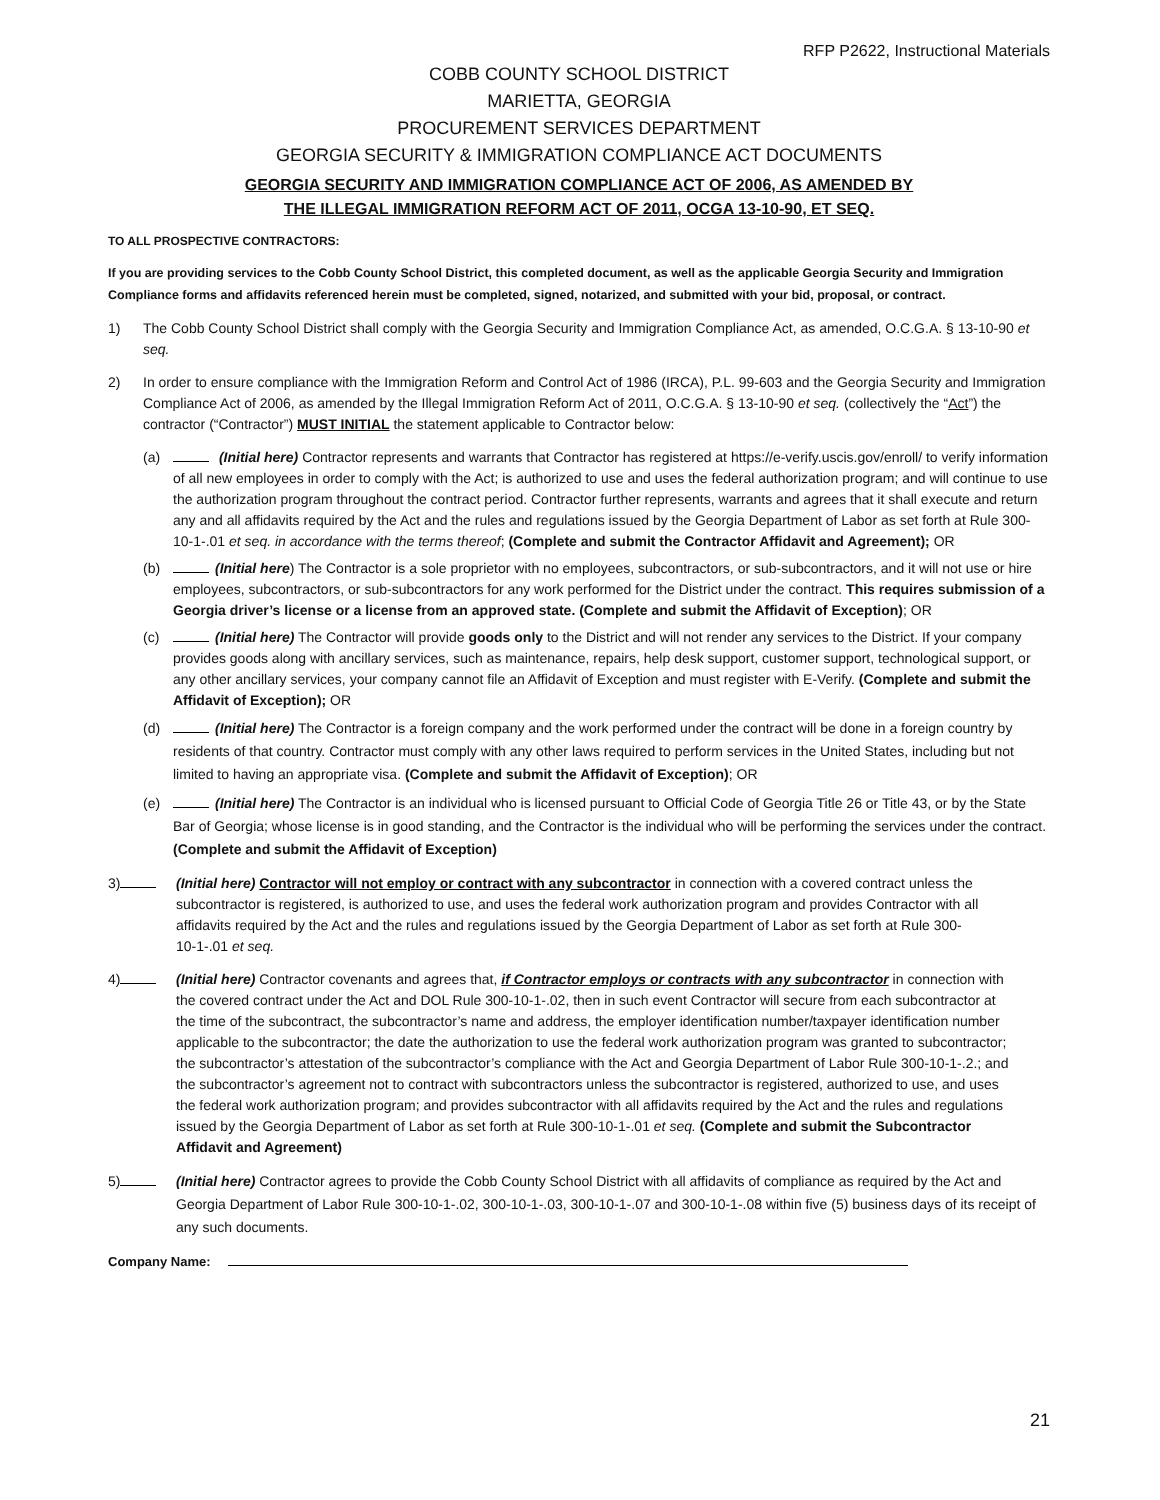RFP P2622, Instructional Materials
COBB COUNTY SCHOOL DISTRICT
MARIETTA, GEORGIA
PROCUREMENT SERVICES DEPARTMENT
GEORGIA SECURITY & IMMIGRATION COMPLIANCE ACT DOCUMENTS
GEORGIA SECURITY AND IMMIGRATION COMPLIANCE ACT OF 2006, AS AMENDED BY
THE ILLEGAL IMMIGRATION REFORM ACT OF 2011, OCGA 13-10-90, ET SEQ.
TO ALL PROSPECTIVE CONTRACTORS:
If you are providing services to the Cobb County School District, this completed document, as well as the applicable Georgia Security and Immigration Compliance forms and affidavits referenced herein must be completed, signed, notarized, and submitted with your bid, proposal, or contract.
1) The Cobb County School District shall comply with the Georgia Security and Immigration Compliance Act, as amended, O.C.G.A. § 13-10-90 et seq.
2) In order to ensure compliance with the Immigration Reform and Control Act of 1986 (IRCA), P.L. 99-603 and the Georgia Security and Immigration Compliance Act of 2006, as amended by the Illegal Immigration Reform Act of 2011, O.C.G.A. § 13-10-90 et seq. (collectively the “Act”) the contractor (“Contractor”) MUST INITIAL the statement applicable to Contractor below:
(a) (Initial here) Contractor represents and warrants that Contractor has registered at https://e-verify.uscis.gov/enroll/ to verify information of all new employees in order to comply with the Act; is authorized to use and uses the federal authorization program; and will continue to use the authorization program throughout the contract period. Contractor further represents, warrants and agrees that it shall execute and return any and all affidavits required by the Act and the rules and regulations issued by the Georgia Department of Labor as set forth at Rule 300-10-1-.01 et seq. in accordance with the terms thereof; (Complete and submit the Contractor Affidavit and Agreement); OR
(b) (Initial here) The Contractor is a sole proprietor with no employees, subcontractors, or sub-subcontractors, and it will not use or hire employees, subcontractors, or sub-subcontractors for any work performed for the District under the contract. This requires submission of a Georgia driver’s license or a license from an approved state. (Complete and submit the Affidavit of Exception); OR
(c) (Initial here) The Contractor will provide goods only to the District and will not render any services to the District. If your company provides goods along with ancillary services, such as maintenance, repairs, help desk support, customer support, technological support, or any other ancillary services, your company cannot file an Affidavit of Exception and must register with E-Verify. (Complete and submit the Affidavit of Exception); OR
(d) (Initial here) The Contractor is a foreign company and the work performed under the contract will be done in a foreign country by residents of that country. Contractor must comply with any other laws required to perform services in the United States, including but not limited to having an appropriate visa. (Complete and submit the Affidavit of Exception); OR
(e) (Initial here) The Contractor is an individual who is licensed pursuant to Official Code of Georgia Title 26 or Title 43, or by the State Bar of Georgia; whose license is in good standing, and the Contractor is the individual who will be performing the services under the contract. (Complete and submit the Affidavit of Exception)
3) (Initial here) Contractor will not employ or contract with any subcontractor in connection with a covered contract unless the subcontractor is registered, is authorized to use, and uses the federal work authorization program and provides Contractor with all affidavits required by the Act and the rules and regulations issued by the Georgia Department of Labor as set forth at Rule 300-10-1-.01 et seq.
4) (Initial here) Contractor covenants and agrees that, if Contractor employs or contracts with any subcontractor in connection with the covered contract under the Act and DOL Rule 300-10-1-.02, then in such event Contractor will secure from each subcontractor at the time of the subcontract, the subcontractor’s name and address, the employer identification number/taxpayer identification number applicable to the subcontractor; the date the authorization to use the federal work authorization program was granted to subcontractor; the subcontractor’s attestation of the subcontractor’s compliance with the Act and Georgia Department of Labor Rule 300-10-1-.2.; and the subcontractor’s agreement not to contract with subcontractors unless the subcontractor is registered, authorized to use, and uses the federal work authorization program; and provides subcontractor with all affidavits required by the Act and the rules and regulations issued by the Georgia Department of Labor as set forth at Rule 300-10-1-.01 et seq. (Complete and submit the Subcontractor Affidavit and Agreement)
5) (Initial here) Contractor agrees to provide the Cobb County School District with all affidavits of compliance as required by the Act and Georgia Department of Labor Rule 300-10-1-.02, 300-10-1-.03, 300-10-1-.07 and 300-10-1-.08 within five (5) business days of its receipt of any such documents.
Company Name:
21